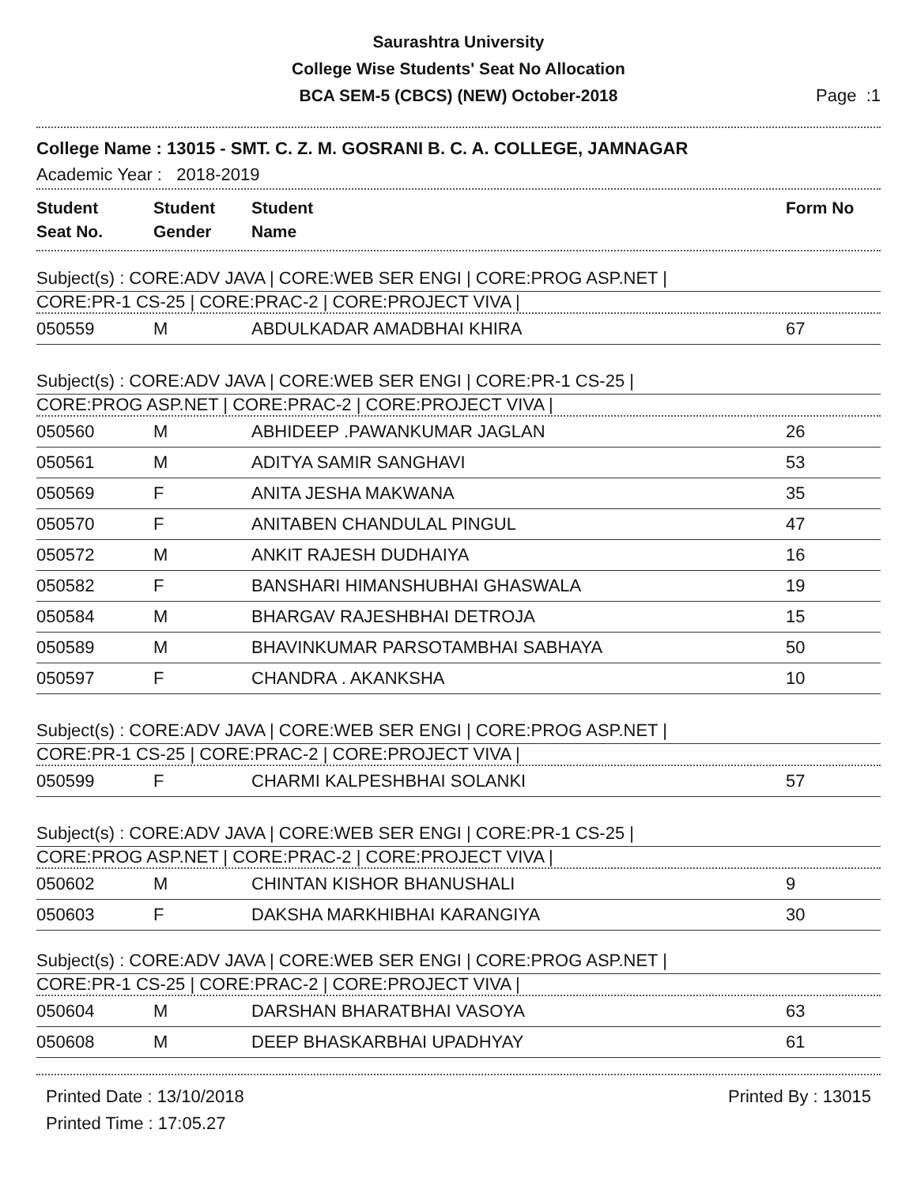Saurashtra University
College Wise Students' Seat No Allocation
BCA SEM-5 (CBCS) (NEW) October-2018
Page :1
College Name : 13015 - SMT. C. Z. M. GOSRANI B. C. A. COLLEGE, JAMNAGAR
Academic Year : 2018-2019
| Student Seat No. | Student Gender | Student Name | Form No |
| --- | --- | --- | --- |
Subject(s) : CORE:ADV JAVA | CORE:WEB SER ENGI | CORE:PROG ASP.NET |
CORE:PR-1 CS-25 | CORE:PRAC-2 | CORE:PROJECT VIVA |
| 050559 | M | ABDULKADAR AMADBHAI KHIRA | 67 |
Subject(s) : CORE:ADV JAVA | CORE:WEB SER ENGI | CORE:PR-1 CS-25 |
CORE:PROG ASP.NET | CORE:PRAC-2 | CORE:PROJECT VIVA |
| 050560 | M | ABHIDEEP .PAWANKUMAR JAGLAN | 26 |
| 050561 | M | ADITYA SAMIR SANGHAVI | 53 |
| 050569 | F | ANITA JESHA MAKWANA | 35 |
| 050570 | F | ANITABEN CHANDULAL PINGUL | 47 |
| 050572 | M | ANKIT RAJESH DUDHAIYA | 16 |
| 050582 | F | BANSHARI HIMANSHUBHAI GHASWALA | 19 |
| 050584 | M | BHARGAV RAJESHBHAI DETROJA | 15 |
| 050589 | M | BHAVINKUMAR PARSOTAMBHAI SABHAYA | 50 |
| 050597 | F | CHANDRA . AKANKSHA | 10 |
Subject(s) : CORE:ADV JAVA | CORE:WEB SER ENGI | CORE:PROG ASP.NET |
CORE:PR-1 CS-25 | CORE:PRAC-2 | CORE:PROJECT VIVA |
| 050599 | F | CHARMI KALPESHBHAI SOLANKI | 57 |
Subject(s) : CORE:ADV JAVA | CORE:WEB SER ENGI | CORE:PR-1 CS-25 |
CORE:PROG ASP.NET | CORE:PRAC-2 | CORE:PROJECT VIVA |
| 050602 | M | CHINTAN KISHOR BHANUSHALI | 9 |
| 050603 | F | DAKSHA MARKHIBHAI KARANGIYA | 30 |
Subject(s) : CORE:ADV JAVA | CORE:WEB SER ENGI | CORE:PROG ASP.NET |
CORE:PR-1 CS-25 | CORE:PRAC-2 | CORE:PROJECT VIVA |
| 050604 | M | DARSHAN BHARATBHAI VASOYA | 63 |
| 050608 | M | DEEP BHASKARBHAI UPADHYAY | 61 |
Printed Date : 13/10/2018
Printed Time : 17:05.27
Printed By : 13015